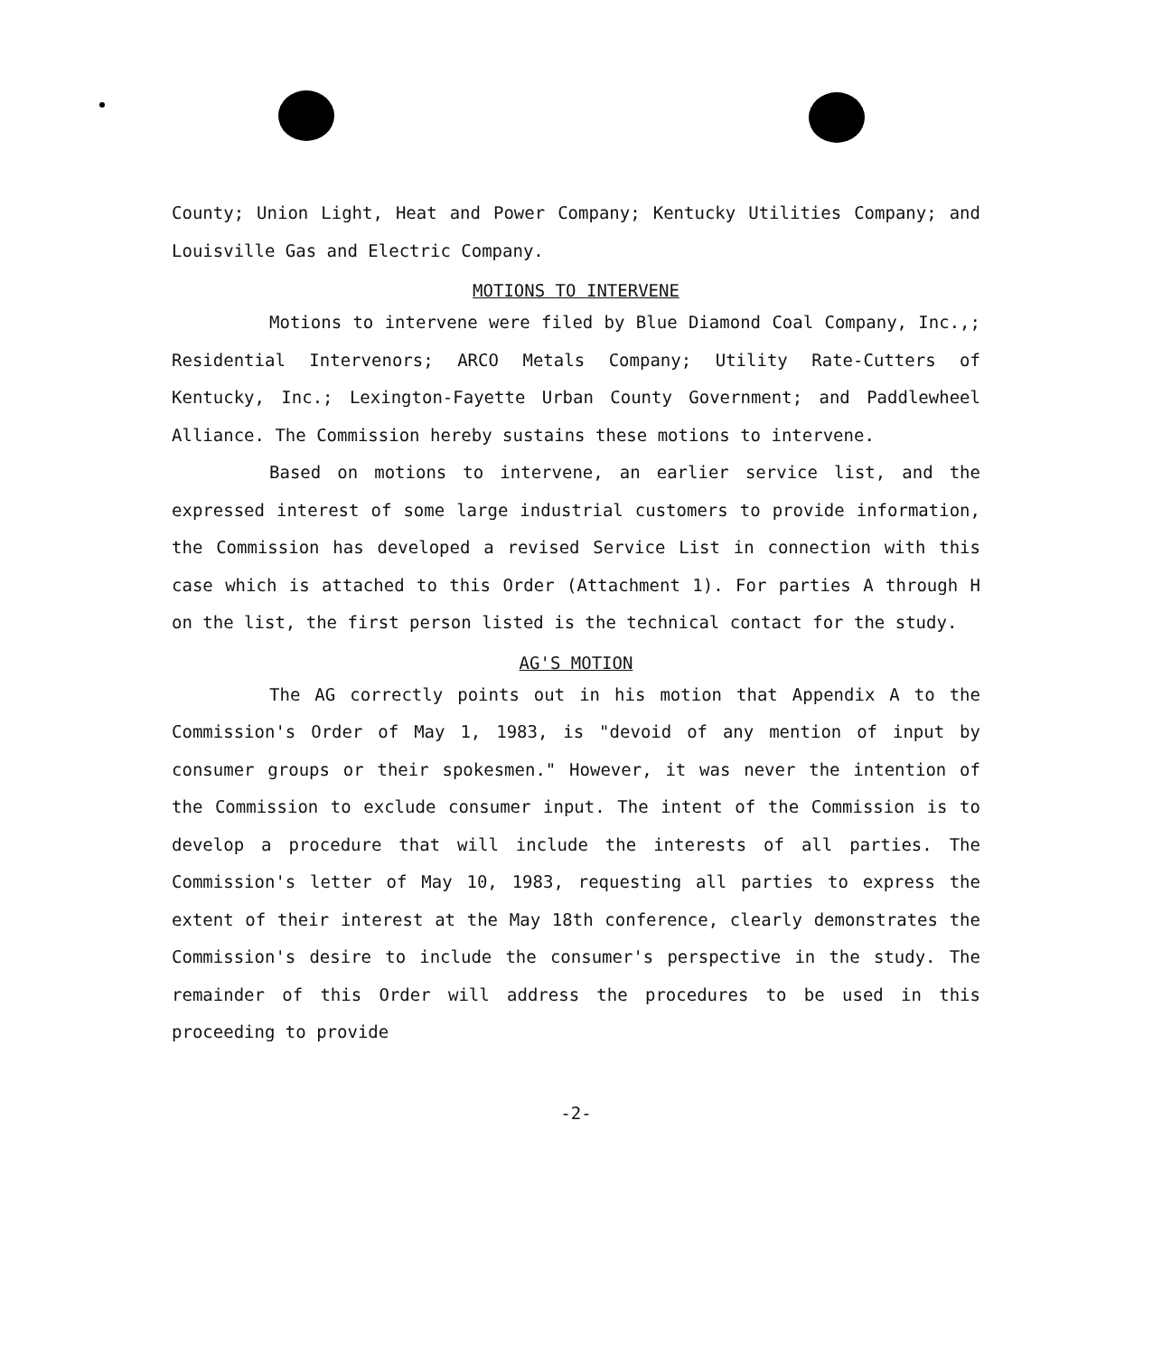County; Union Light, Heat and Power Company; Kentucky Utilities Company; and Louisville Gas and Electric Company.
MOTIONS TO INTERVENE
Motions to intervene were filed by Blue Diamond Coal Company, Inc.,; Residential Intervenors; ARCO Metals Company; Utility Rate-Cutters of Kentucky, Inc.; Lexington-Fayette Urban County Government; and Paddlewheel Alliance. The Commission hereby sustains these motions to intervene.
Based on motions to intervene, an earlier service list, and the expressed interest of some large industrial customers to provide information, the Commission has developed a revised Service List in connection with this case which is attached to this Order (Attachment 1). For parties A through H on the list, the first person listed is the technical contact for the study.
AG'S MOTION
The AG correctly points out in his motion that Appendix A to the Commission's Order of May 1, 1983, is "devoid of any mention of input by consumer groups or their spokesmen." However, it was never the intention of the Commission to exclude consumer input. The intent of the Commission is to develop a procedure that will include the interests of all parties. The Commission's letter of May 10, 1983, requesting all parties to express the extent of their interest at the May 18th conference, clearly demonstrates the Commission's desire to include the consumer's perspective in the study. The remainder of this Order will address the procedures to be used in this proceeding to provide
-2-